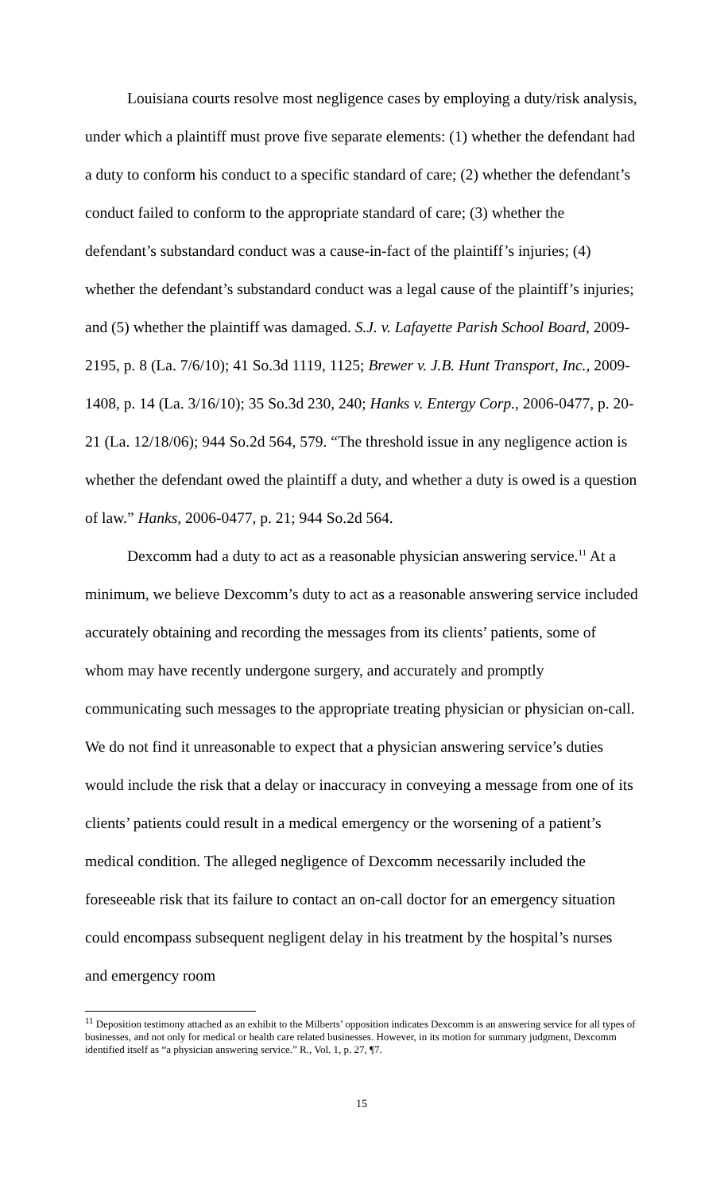Louisiana courts resolve most negligence cases by employing a duty/risk analysis, under which a plaintiff must prove five separate elements: (1) whether the defendant had a duty to conform his conduct to a specific standard of care; (2) whether the defendant’s conduct failed to conform to the appropriate standard of care; (3) whether the defendant’s substandard conduct was a cause-in-fact of the plaintiff’s injuries; (4) whether the defendant’s substandard conduct was a legal cause of the plaintiff’s injuries; and (5) whether the plaintiff was damaged. S.J. v. Lafayette Parish School Board, 2009-2195, p. 8 (La. 7/6/10); 41 So.3d 1119, 1125; Brewer v. J.B. Hunt Transport, Inc., 2009-1408, p. 14 (La. 3/16/10); 35 So.3d 230, 240; Hanks v. Entergy Corp., 2006-0477, p. 20-21 (La. 12/18/06); 944 So.2d 564, 579. “The threshold issue in any negligence action is whether the defendant owed the plaintiff a duty, and whether a duty is owed is a question of law.” Hanks, 2006-0477, p. 21; 944 So.2d 564.
Dexcomm had a duty to act as a reasonable physician answering service.<sup>11</sup> At a minimum, we believe Dexcomm’s duty to act as a reasonable answering service included accurately obtaining and recording the messages from its clients’ patients, some of whom may have recently undergone surgery, and accurately and promptly communicating such messages to the appropriate treating physician or physician on-call. We do not find it unreasonable to expect that a physician answering service’s duties would include the risk that a delay or inaccuracy in conveying a message from one of its clients’ patients could result in a medical emergency or the worsening of a patient’s medical condition. The alleged negligence of Dexcomm necessarily included the foreseeable risk that its failure to contact an on-call doctor for an emergency situation could encompass subsequent negligent delay in his treatment by the hospital’s nurses and emergency room
<sup>11</sup> Deposition testimony attached as an exhibit to the Milberts’ opposition indicates Dexcomm is an answering service for all types of businesses, and not only for medical or health care related businesses. However, in its motion for summary judgment, Dexcomm identified itself as “a physician answering service.” R., Vol. 1, p. 27, ¶7.
15